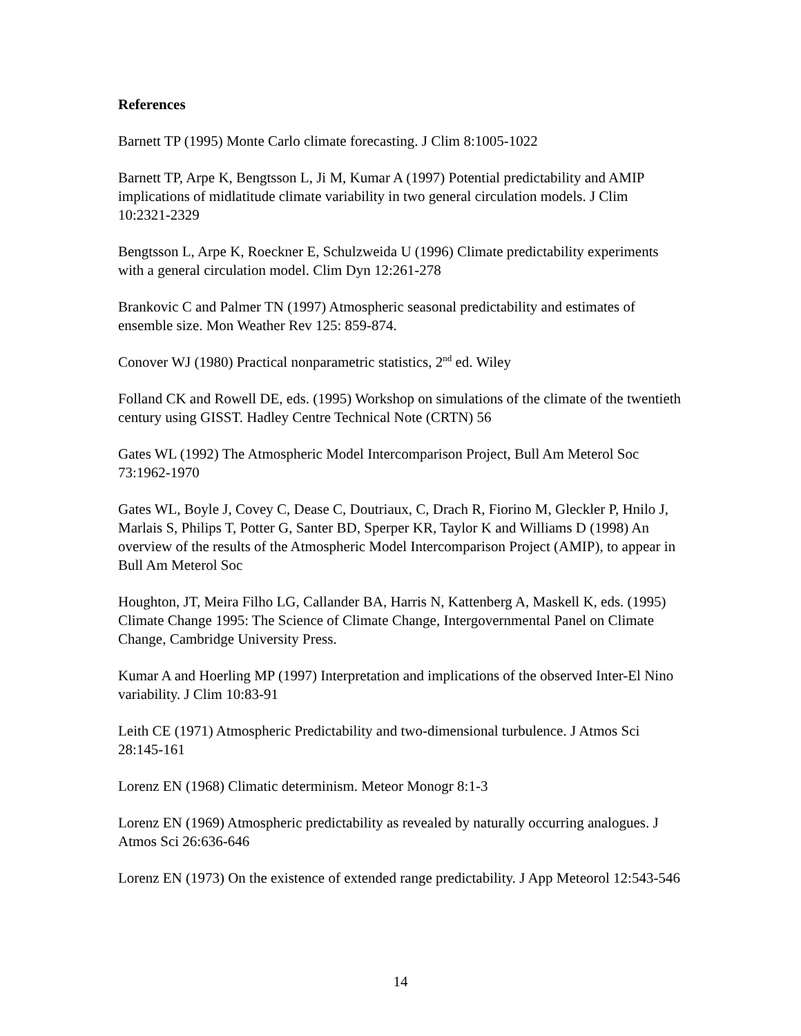References
Barnett TP (1995) Monte Carlo climate forecasting. J Clim 8:1005-1022
Barnett TP, Arpe K, Bengtsson L, Ji M, Kumar A (1997) Potential predictability and AMIP implications of midlatitude climate variability in two general circulation models. J Clim 10:2321-2329
Bengtsson L, Arpe K, Roeckner E, Schulzweida U (1996) Climate predictability experiments with a general circulation model. Clim Dyn 12:261-278
Brankovic C and Palmer TN (1997) Atmospheric seasonal predictability and estimates of ensemble size. Mon Weather Rev 125: 859-874.
Conover WJ (1980) Practical nonparametric statistics, 2<sup>nd</sup> ed. Wiley
Folland CK and Rowell DE, eds. (1995) Workshop on simulations of the climate of the twentieth century using GISST. Hadley Centre Technical Note (CRTN) 56
Gates WL (1992) The Atmospheric Model Intercomparison Project, Bull Am Meterol Soc 73:1962-1970
Gates WL, Boyle J, Covey C, Dease C, Doutriaux, C, Drach R, Fiorino M, Gleckler P, Hnilo J, Marlais S, Philips T, Potter G, Santer BD, Sperper KR, Taylor K and Williams D (1998) An overview of the results of the Atmospheric Model Intercomparison Project (AMIP), to appear in Bull Am Meterol Soc
Houghton, JT, Meira Filho LG, Callander BA, Harris N, Kattenberg A, Maskell K, eds. (1995) Climate Change 1995: The Science of Climate Change, Intergovernmental Panel on Climate Change, Cambridge University Press.
Kumar A and Hoerling MP (1997) Interpretation and implications of the observed Inter-El Nino variability. J Clim 10:83-91
Leith CE (1971) Atmospheric Predictability and two-dimensional turbulence. J Atmos Sci 28:145-161
Lorenz EN (1968) Climatic determinism. Meteor Monogr 8:1-3
Lorenz EN (1969) Atmospheric predictability as revealed by naturally occurring analogues. J Atmos Sci 26:636-646
Lorenz EN (1973) On the existence of extended range predictability. J App Meteorol 12:543-546
14